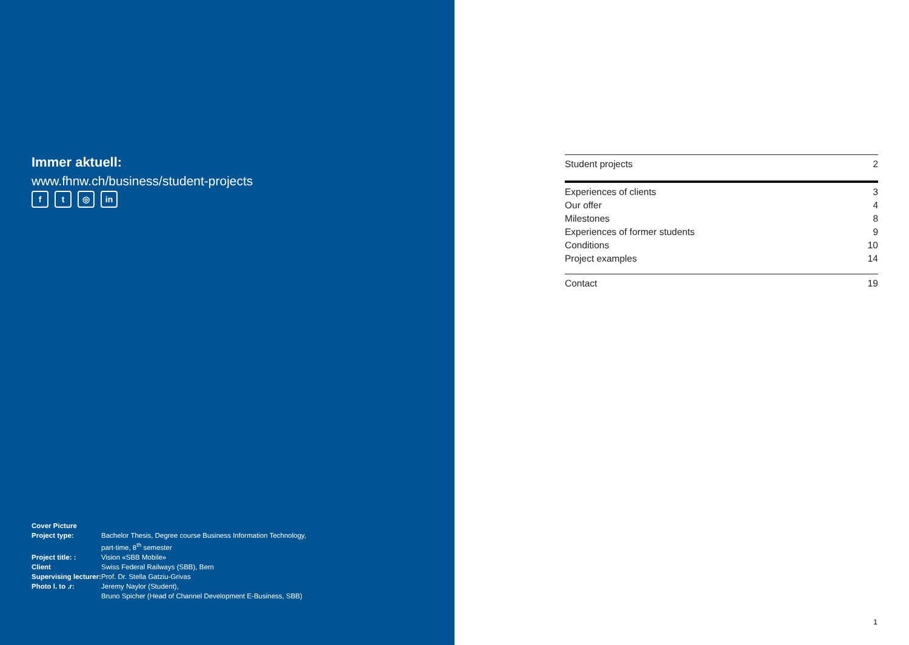Immer aktuell:
www.fhnw.ch/business/student-projects
ft ◎ in
| Cover Picture | |
| --- | --- |
| Project type: | Bachelor Thesis, Degree course Business Information Technology, part-time, 8<sup>th</sup> semester |
| Project title: : | Vision «SBB Mobile» |
| Client | Swiss Federal Railways (SBB), Bern |
| Supervising lecturer: | Prof. Dr. Stella Gatziu-Grivas |
| Photo l. to .r: | Jeremy Naylor (Student), Bruno Spicher (Head of Channel Development E-Business, SBB) |
| Student projects | 2 |
| Experiences of clients | 3 |
| Our offer | 4 |
| Milestones | 8 |
| Experiences of former students | 9 |
| Conditions | 10 |
| Project examples | 14 |
| Contact | 19 |
1